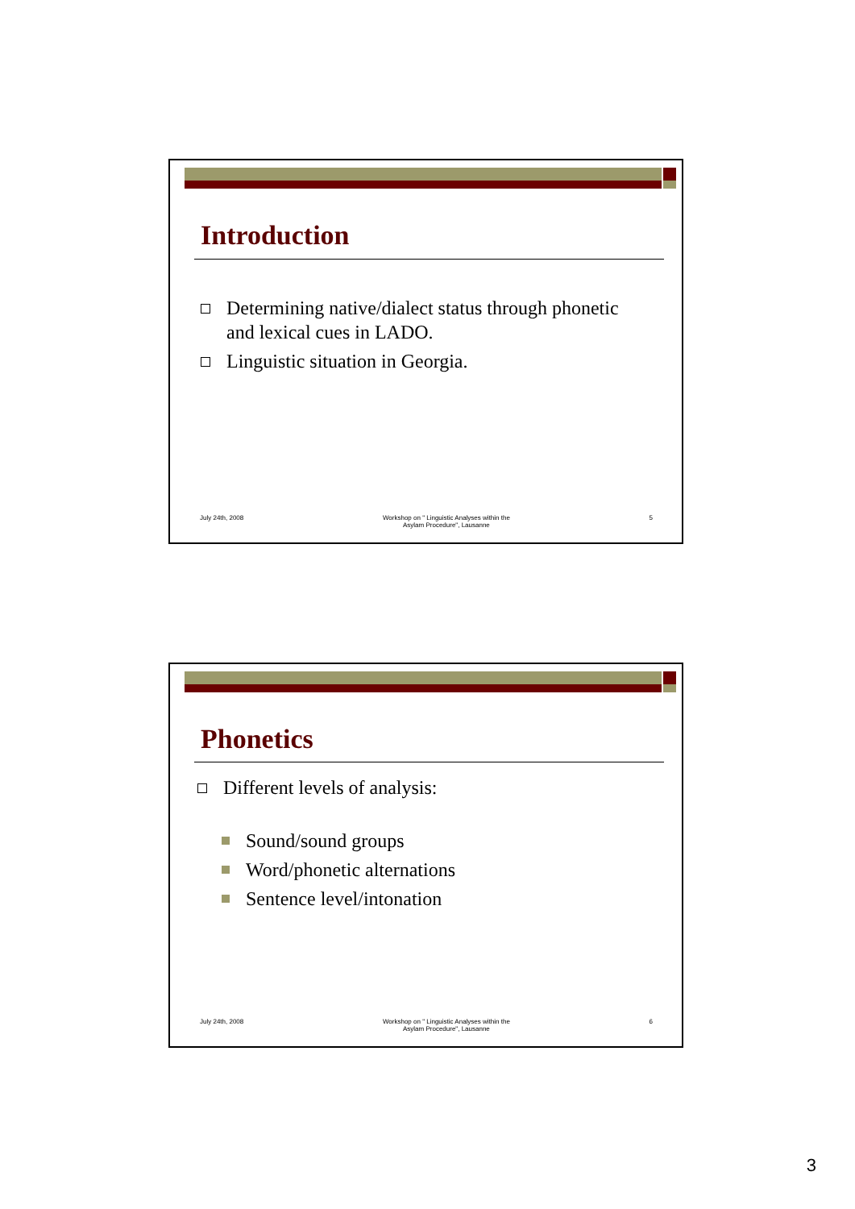Introduction
Determining native/dialect status through phonetic and lexical cues in LADO.
Linguistic situation in Georgia.
July 24th, 2008 Workshop on " Linguistic Analyses within the
Asylam Procedure", Lausanne 5
Phonetics
Different levels of analysis:
Sound/sound groups
Word/phonetic alternations
Sentence level/intonation
July 24th, 2008 Workshop on " Linguistic Analyses within the
Asylam Procedure", Lausanne 6
3